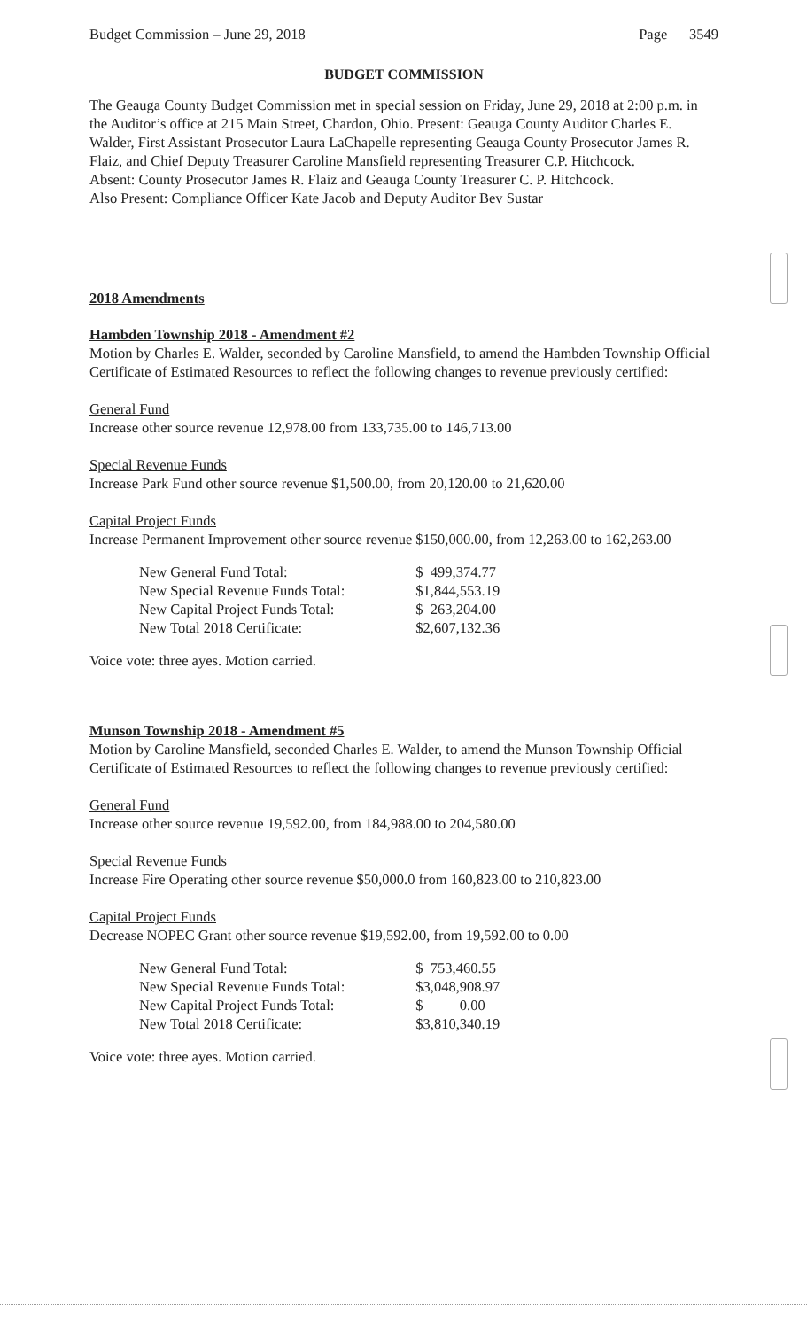Budget Commission – June 29, 2018 Page 3549
BUDGET COMMISSION
The Geauga County Budget Commission met in special session on Friday, June 29, 2018 at 2:00 p.m. in the Auditor’s office at 215 Main Street, Chardon, Ohio. Present: Geauga County Auditor Charles E. Walder, First Assistant Prosecutor Laura LaChapelle representing Geauga County Prosecutor James R. Flaiz, and Chief Deputy Treasurer Caroline Mansfield representing Treasurer C.P. Hitchcock.
Absent: County Prosecutor James R. Flaiz and Geauga County Treasurer C. P. Hitchcock.
Also Present: Compliance Officer Kate Jacob and Deputy Auditor Bev Sustar
2018 Amendments
Hambden Township 2018 - Amendment #2
Motion by Charles E. Walder, seconded by Caroline Mansfield, to amend the Hambden Township Official Certificate of Estimated Resources to reflect the following changes to revenue previously certified:
General Fund
Increase other source revenue 12,978.00 from 133,735.00 to 146,713.00
Special Revenue Funds
Increase Park Fund other source revenue $1,500.00, from 20,120.00 to 21,620.00
Capital Project Funds
Increase Permanent Improvement other source revenue $150,000.00, from 12,263.00 to 162,263.00
| New General Fund Total: | $ 499,374.77 |
| New Special Revenue Funds Total: | $1,844,553.19 |
| New Capital Project Funds Total: | $ 263,204.00 |
| New Total 2018 Certificate: | $2,607,132.36 |
Voice vote: three ayes. Motion carried.
Munson Township 2018 - Amendment #5
Motion by Caroline Mansfield, seconded Charles E. Walder, to amend the Munson Township Official Certificate of Estimated Resources to reflect the following changes to revenue previously certified:
General Fund
Increase other source revenue 19,592.00, from 184,988.00 to 204,580.00
Special Revenue Funds
Increase Fire Operating other source revenue $50,000.0 from 160,823.00 to 210,823.00
Capital Project Funds
Decrease NOPEC Grant other source revenue $19,592.00, from 19,592.00 to 0.00
| New General Fund Total: | $ 753,460.55 |
| New Special Revenue Funds Total: | $3,048,908.97 |
| New Capital Project Funds Total: | $ 0.00 |
| New Total 2018 Certificate: | $3,810,340.19 |
Voice vote: three ayes. Motion carried.